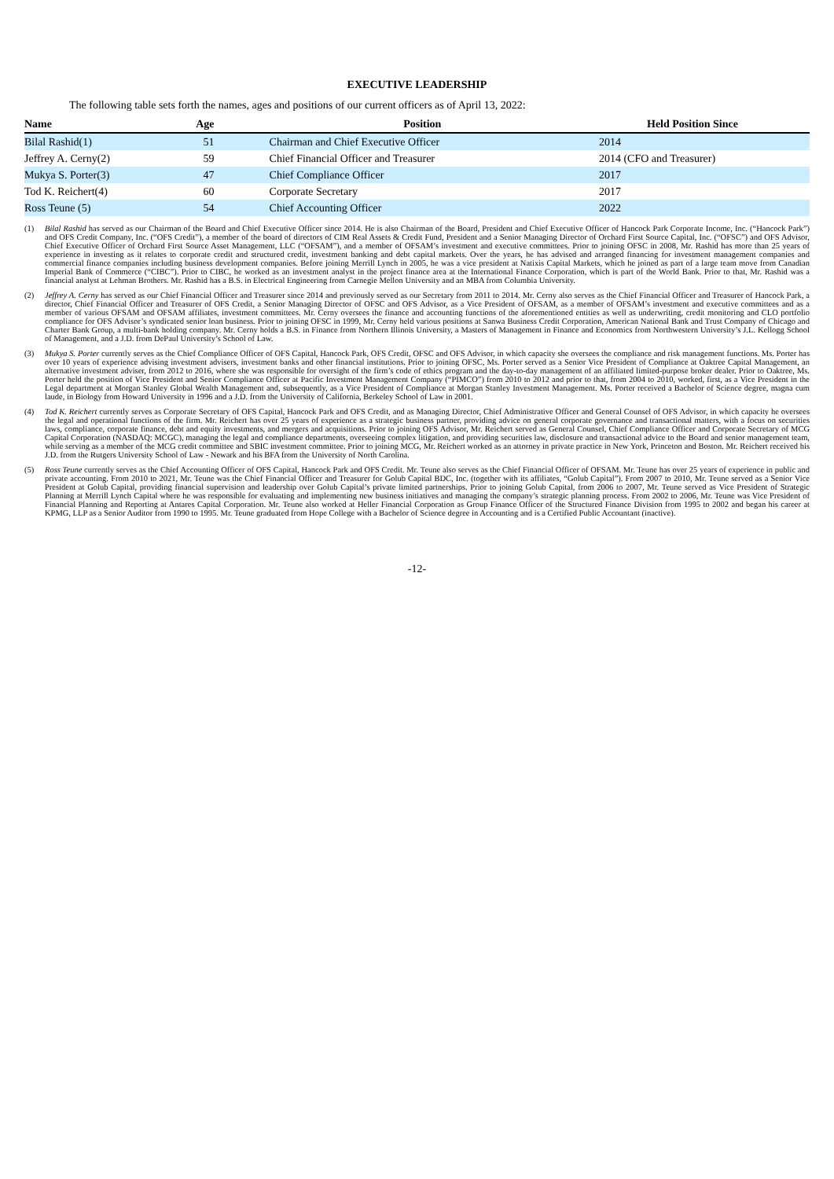EXECUTIVE LEADERSHIP
The following table sets forth the names, ages and positions of our current officers as of April 13, 2022:
| Name | Age | Position | Held Position Since |
| --- | --- | --- | --- |
| Bilal Rashid(1) | 51 | Chairman and Chief Executive Officer | 2014 |
| Jeffrey A. Cerny(2) | 59 | Chief Financial Officer and Treasurer | 2014 (CFO and Treasurer) |
| Mukya S. Porter(3) | 47 | Chief Compliance Officer | 2017 |
| Tod K. Reichert(4) | 60 | Corporate Secretary | 2017 |
| Ross Teune (5) | 54 | Chief Accounting Officer | 2022 |
(1) Bilal Rashid has served as our Chairman of the Board and Chief Executive Officer since 2014. He is also Chairman of the Board, President and Chief Executive Officer of Hancock Park Corporate Income, Inc. (“Hancock Park”) and OFS Credit Company, Inc. (“OFS Credit”), a member of the board of directors of CIM Real Assets & Credit Fund, President and a Senior Managing Director of Orchard First Source Capital, Inc. (“OFSC”) and OFS Advisor, Chief Executive Officer of Orchard First Source Asset Management, LLC (“OFSAM”), and a member of OFSAM’s investment and executive committees. Prior to joining OFSC in 2008, Mr. Rashid has more than 25 years of experience in investing as it relates to corporate credit and structured credit, investment banking and debt capital markets. Over the years, he has advised and arranged financing for investment management companies and commercial finance companies including business development companies. Before joining Merrill Lynch in 2005, he was a vice president at Natixis Capital Markets, which he joined as part of a large team move from Canadian Imperial Bank of Commerce (“CIBC”). Prior to CIBC, he worked as an investment analyst in the project finance area at the International Finance Corporation, which is part of the World Bank. Prior to that, Mr. Rashid was a financial analyst at Lehman Brothers. Mr. Rashid has a B.S. in Electrical Engineering from Carnegie Mellon University and an MBA from Columbia University.
(2) Jeffrey A. Cerny has served as our Chief Financial Officer and Treasurer since 2014 and previously served as our Secretary from 2011 to 2014. Mr. Cerny also serves as the Chief Financial Officer and Treasurer of Hancock Park, a director, Chief Financial Officer and Treasurer of OFS Credit, a Senior Managing Director of OFSC and OFS Advisor, as a Vice President of OFSAM, as a member of OFSAM’s investment and executive committees and as a member of various OFSAM and OFSAM affiliates, investment committees. Mr. Cerny oversees the finance and accounting functions of the aforementioned entities as well as underwriting, credit monitoring and CLO portfolio compliance for OFS Advisor’s syndicated senior loan business. Prior to joining OFSC in 1999, Mr. Cerny held various positions at Sanwa Business Credit Corporation, American National Bank and Trust Company of Chicago and Charter Bank Group, a multi-bank holding company. Mr. Cerny holds a B.S. in Finance from Northern Illinois University, a Masters of Management in Finance and Economics from Northwestern University’s J.L. Kellogg School of Management, and a J.D. from DePaul University’s School of Law.
(3) Mukya S. Porter currently serves as the Chief Compliance Officer of OFS Capital, Hancock Park, OFS Credit, OFSC and OFS Advisor, in which capacity she oversees the compliance and risk management functions. Ms. Porter has over 10 years of experience advising investment advisers, investment banks and other financial institutions. Prior to joining OFSC, Ms. Porter served as a Senior Vice President of Compliance at Oaktree Capital Management, an alternative investment adviser, from 2012 to 2016, where she was responsible for oversight of the firm’s code of ethics program and the day-to-day management of an affiliated limited-purpose broker dealer. Prior to Oaktree, Ms. Porter held the position of Vice President and Senior Compliance Officer at Pacific Investment Management Company (“PIMCO”) from 2010 to 2012 and prior to that, from 2004 to 2010, worked, first, as a Vice President in the Legal department at Morgan Stanley Global Wealth Management and, subsequently, as a Vice President of Compliance at Morgan Stanley Investment Management. Ms. Porter received a Bachelor of Science degree, magna cum laude, in Biology from Howard University in 1996 and a J.D. from the University of California, Berkeley School of Law in 2001.
(4) Tod K. Reichert currently serves as Corporate Secretary of OFS Capital, Hancock Park and OFS Credit, and as Managing Director, Chief Administrative Officer and General Counsel of OFS Advisor, in which capacity he oversees the legal and operational functions of the firm. Mr. Reichert has over 25 years of experience as a strategic business partner, providing advice on general corporate governance and transactional matters, with a focus on securities laws, compliance, corporate finance, debt and equity investments, and mergers and acquisitions. Prior to joining OFS Advisor, Mr. Reichert served as General Counsel, Chief Compliance Officer and Corporate Secretary of MCG Capital Corporation (NASDAQ: MCGC), managing the legal and compliance departments, overseeing complex litigation, and providing securities law, disclosure and transactional advice to the Board and senior management team, while serving as a member of the MCG credit committee and SBIC investment committee. Prior to joining MCG, Mr. Reichert worked as an attorney in private practice in New York, Princeton and Boston. Mr. Reichert received his J.D. from the Rutgers University School of Law - Newark and his BFA from the University of North Carolina.
(5) Ross Teune currently serves as the Chief Accounting Officer of OFS Capital, Hancock Park and OFS Credit. Mr. Teune also serves as the Chief Financial Officer of OFSAM. Mr. Teune has over 25 years of experience in public and private accounting. From 2010 to 2021, Mr. Teune was the Chief Financial Officer and Treasurer for Golub Capital BDC, Inc. (together with its affiliates, “Golub Capital”). From 2007 to 2010, Mr. Teune served as a Senior Vice President at Golub Capital, providing financial supervision and leadership over Golub Capital’s private limited partnerships. Prior to joining Golub Capital, from 2006 to 2007, Mr. Teune served as Vice President of Strategic Planning at Merrill Lynch Capital where he was responsible for evaluating and implementing new business initiatives and managing the company’s strategic planning process. From 2002 to 2006, Mr. Teune was Vice President of Financial Planning and Reporting at Antares Capital Corporation. Mr. Teune also worked at Heller Financial Corporation as Group Finance Officer of the Structured Finance Division from 1995 to 2002 and began his career at KPMG, LLP as a Senior Auditor from 1990 to 1995. Mr. Teune graduated from Hope College with a Bachelor of Science degree in Accounting and is a Certified Public Accountant (inactive).
-12-